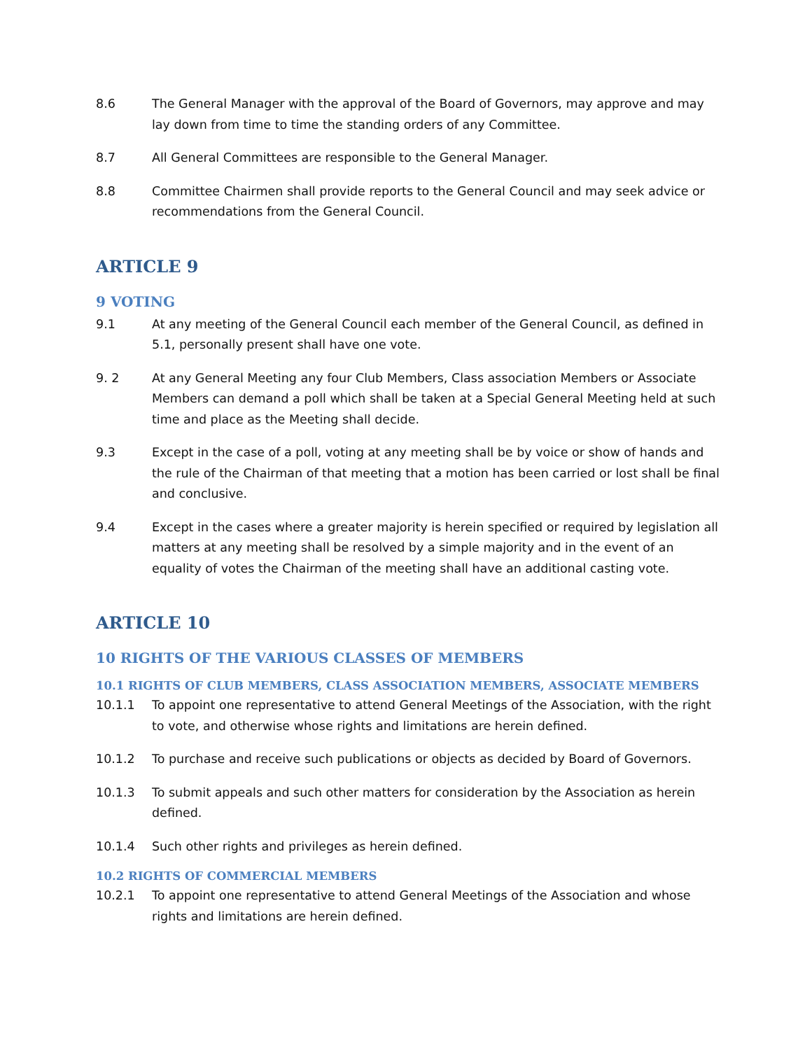8.6 The General Manager with the approval of the Board of Governors, may approve and may lay down from time to time the standing orders of any Committee.
8.7 All General Committees are responsible to the General Manager.
8.8 Committee Chairmen shall provide reports to the General Council and may seek advice or recommendations from the General Council.
ARTICLE 9
9 VOTING
9.1 At any meeting of the General Council each member of the General Council, as defined in 5.1, personally present shall have one vote.
9. 2 At any General Meeting any four Club Members, Class association Members or Associate Members can demand a poll which shall be taken at a Special General Meeting held at such time and place as the Meeting shall decide.
9.3 Except in the case of a poll, voting at any meeting shall be by voice or show of hands and the rule of the Chairman of that meeting that a motion has been carried or lost shall be final and conclusive.
9.4 Except in the cases where a greater majority is herein specified or required by legislation all matters at any meeting shall be resolved by a simple majority and in the event of an equality of votes the Chairman of the meeting shall have an additional casting vote.
ARTICLE 10
10 RIGHTS OF THE VARIOUS CLASSES OF MEMBERS
10.1 RIGHTS OF CLUB MEMBERS, CLASS ASSOCIATION MEMBERS, ASSOCIATE MEMBERS
10.1.1 To appoint one representative to attend General Meetings of the Association, with the right to vote, and otherwise whose rights and limitations are herein defined.
10.1.2 To purchase and receive such publications or objects as decided by Board of Governors.
10.1.3 To submit appeals and such other matters for consideration by the Association as herein defined.
10.1.4 Such other rights and privileges as herein defined.
10.2 RIGHTS OF COMMERCIAL MEMBERS
10.2.1 To appoint one representative to attend General Meetings of the Association and whose rights and limitations are herein defined.